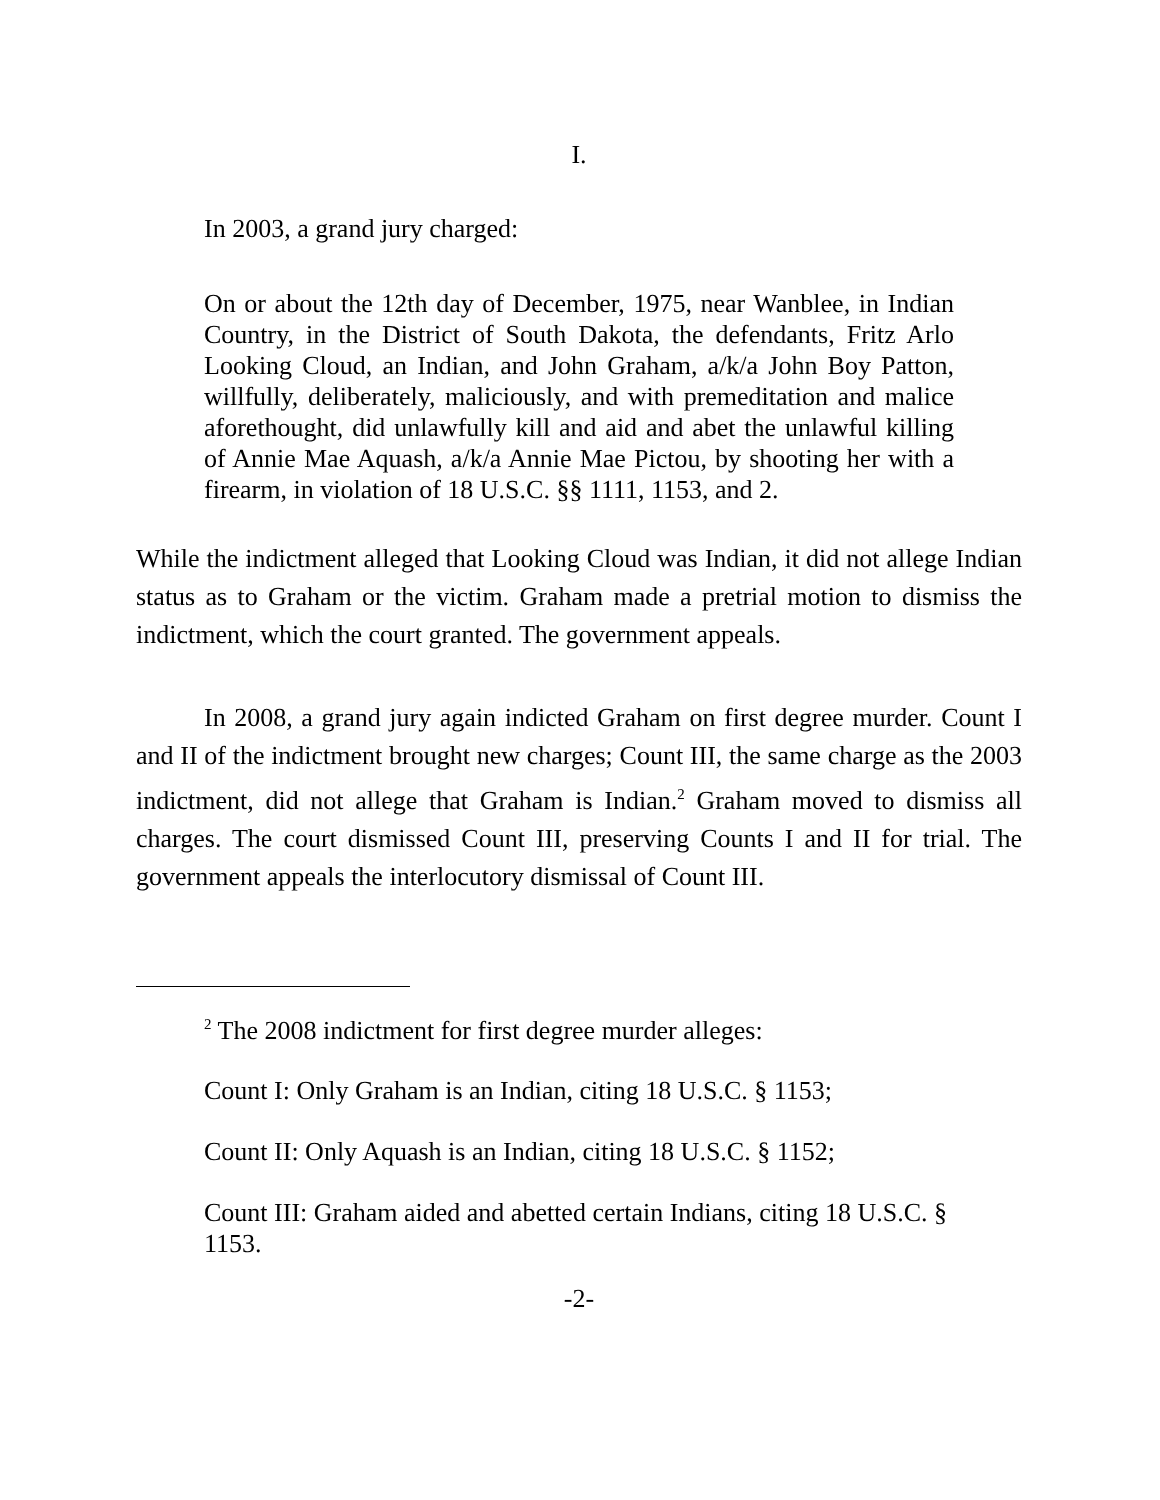I.
In 2003, a grand jury charged:
On or about the 12th day of December, 1975, near Wanblee, in Indian Country, in the District of South Dakota, the defendants, Fritz Arlo Looking Cloud, an Indian, and John Graham, a/k/a John Boy Patton, willfully, deliberately, maliciously, and with premeditation and malice aforethought, did unlawfully kill and aid and abet the unlawful killing of Annie Mae Aquash, a/k/a Annie Mae Pictou, by shooting her with a firearm, in violation of 18 U.S.C. §§ 1111, 1153, and 2.
While the indictment alleged that Looking Cloud was Indian, it did not allege Indian status as to Graham or the victim. Graham made a pretrial motion to dismiss the indictment, which the court granted. The government appeals.
In 2008, a grand jury again indicted Graham on first degree murder. Count I and II of the indictment brought new charges; Count III, the same charge as the 2003 indictment, did not allege that Graham is Indian.<sup>2</sup> Graham moved to dismiss all charges. The court dismissed Count III, preserving Counts I and II for trial. The government appeals the interlocutory dismissal of Count III.
<sup>2</sup> The 2008 indictment for first degree murder alleges:
Count I: Only Graham is an Indian, citing 18 U.S.C. § 1153;
Count II: Only Aquash is an Indian, citing 18 U.S.C. § 1152;
Count III: Graham aided and abetted certain Indians, citing 18 U.S.C. § 1153.
-2-